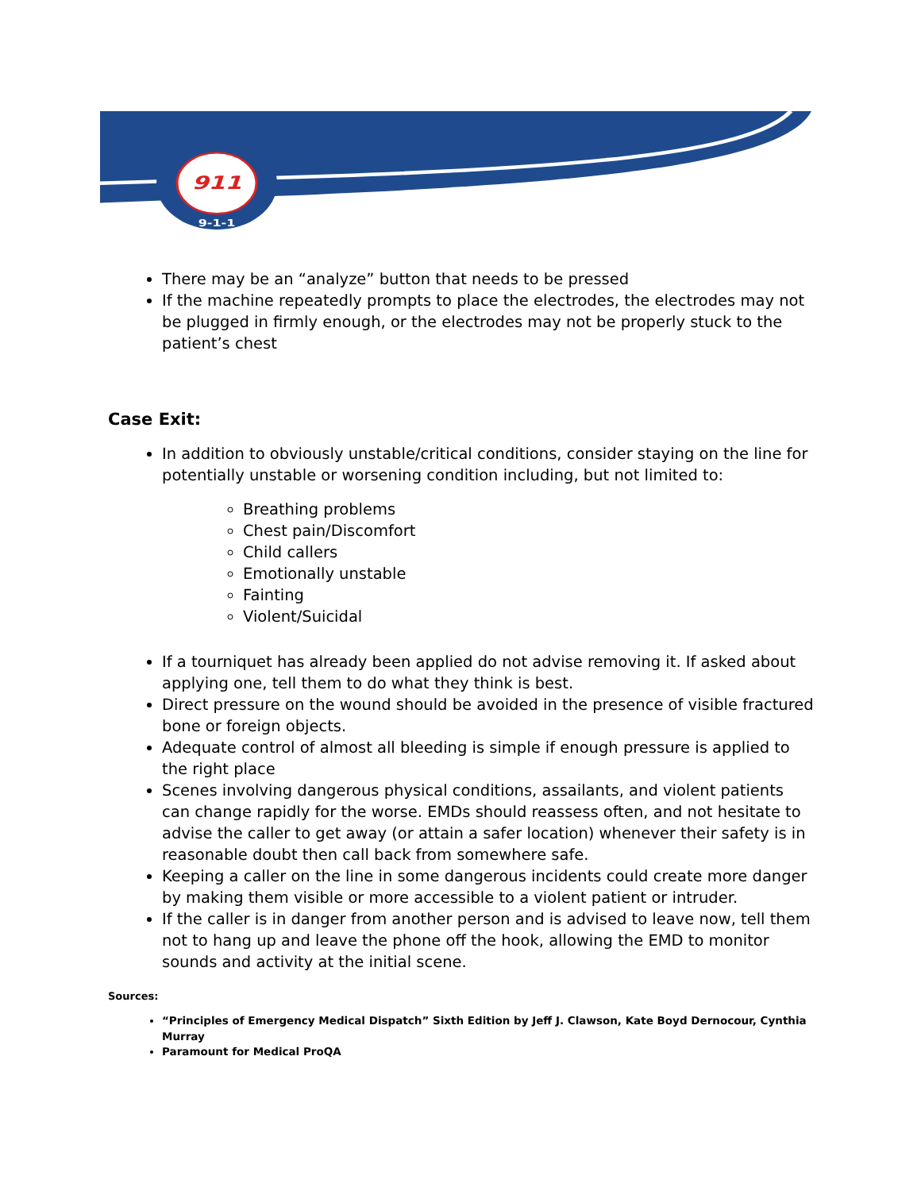911
9-1-1
There may be an “analyze” button that needs to be pressed
If the machine repeatedly prompts to place the electrodes, the electrodes may not be plugged in firmly enough, or the electrodes may not be properly stuck to the patient’s chest
Case Exit:
In addition to obviously unstable/critical conditions, consider staying on the line for potentially unstable or worsening condition including, but not limited to:
Breathing problems
Chest pain/Discomfort
Child callers
Emotionally unstable
Fainting
Violent/Suicidal
If a tourniquet has already been applied do not advise removing it. If asked about applying one, tell them to do what they think is best.
Direct pressure on the wound should be avoided in the presence of visible fractured bone or foreign objects.
Adequate control of almost all bleeding is simple if enough pressure is applied to the right place
Scenes involving dangerous physical conditions, assailants, and violent patients can change rapidly for the worse. EMDs should reassess often, and not hesitate to advise the caller to get away (or attain a safer location) whenever their safety is in reasonable doubt then call back from somewhere safe.
Keeping a caller on the line in some dangerous incidents could create more danger by making them visible or more accessible to a violent patient or intruder.
If the caller is in danger from another person and is advised to leave now, tell them not to hang up and leave the phone off the hook, allowing the EMD to monitor sounds and activity at the initial scene.
Sources:
“Principles of Emergency Medical Dispatch” Sixth Edition by Jeff J. Clawson, Kate Boyd Dernocour, Cynthia Murray
Paramount for Medical ProQA